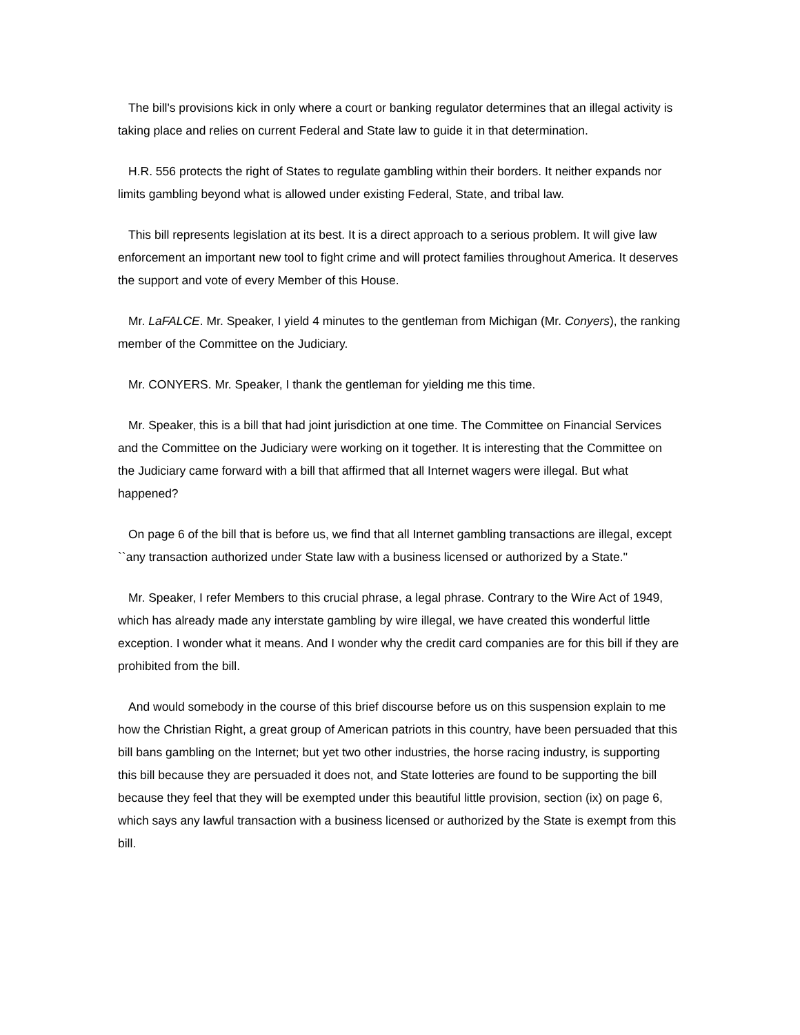The bill's provisions kick in only where a court or banking regulator determines that an illegal activity is taking place and relies on current Federal and State law to guide it in that determination.
H.R. 556 protects the right of States to regulate gambling within their borders. It neither expands nor limits gambling beyond what is allowed under existing Federal, State, and tribal law.
This bill represents legislation at its best. It is a direct approach to a serious problem. It will give law enforcement an important new tool to fight crime and will protect families throughout America. It deserves the support and vote of every Member of this House.
Mr. LaFALCE. Mr. Speaker, I yield 4 minutes to the gentleman from Michigan (Mr. Conyers), the ranking member of the Committee on the Judiciary.
Mr. CONYERS. Mr. Speaker, I thank the gentleman for yielding me this time.
Mr. Speaker, this is a bill that had joint jurisdiction at one time. The Committee on Financial Services and the Committee on the Judiciary were working on it together. It is interesting that the Committee on the Judiciary came forward with a bill that affirmed that all Internet wagers were illegal. But what happened?
On page 6 of the bill that is before us, we find that all Internet gambling transactions are illegal, except ``any transaction authorized under State law with a business licensed or authorized by a State.''
Mr. Speaker, I refer Members to this crucial phrase, a legal phrase. Contrary to the Wire Act of 1949, which has already made any interstate gambling by wire illegal, we have created this wonderful little exception. I wonder what it means. And I wonder why the credit card companies are for this bill if they are prohibited from the bill.
And would somebody in the course of this brief discourse before us on this suspension explain to me how the Christian Right, a great group of American patriots in this country, have been persuaded that this bill bans gambling on the Internet; but yet two other industries, the horse racing industry, is supporting this bill because they are persuaded it does not, and State lotteries are found to be supporting the bill because they feel that they will be exempted under this beautiful little provision, section (ix) on page 6, which says any lawful transaction with a business licensed or authorized by the State is exempt from this bill.